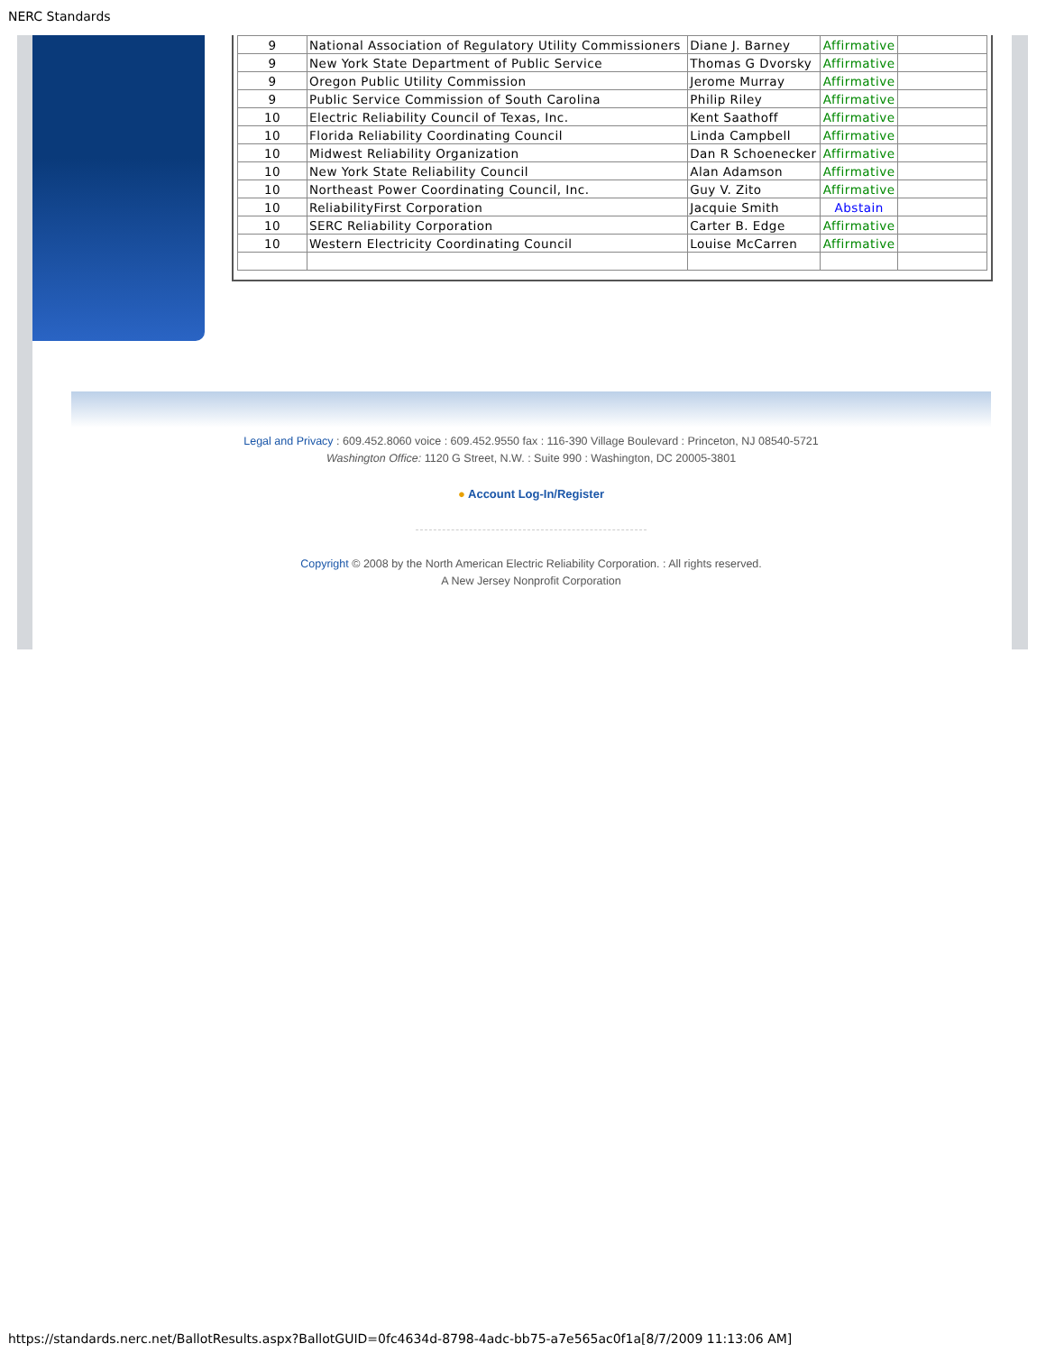NERC Standards
| 9 | National Association of Regulatory Utility Commissioners | Diane J. Barney | Affirmative | |
| 9 | New York State Department of Public Service | Thomas G Dvorsky | Affirmative | |
| 9 | Oregon Public Utility Commission | Jerome Murray | Affirmative | |
| 9 | Public Service Commission of South Carolina | Philip Riley | Affirmative | |
| 10 | Electric Reliability Council of Texas, Inc. | Kent Saathoff | Affirmative | |
| 10 | Florida Reliability Coordinating Council | Linda Campbell | Affirmative | |
| 10 | Midwest Reliability Organization | Dan R Schoenecker | Affirmative | |
| 10 | New York State Reliability Council | Alan Adamson | Affirmative | |
| 10 | Northeast Power Coordinating Council, Inc. | Guy V. Zito | Affirmative | |
| 10 | ReliabilityFirst Corporation | Jacquie Smith | Abstain | |
| 10 | SERC Reliability Corporation | Carter B. Edge | Affirmative | |
| 10 | Western Electricity Coordinating Council | Louise McCarren | Affirmative | |
Legal and Privacy : 609.452.8060 voice : 609.452.9550 fax : 116-390 Village Boulevard : Princeton, NJ 08540-5721
Washington Office: 1120 G Street, N.W. : Suite 990 : Washington, DC 20005-3801
● Account Log-In/Register
Copyright © 2008 by the North American Electric Reliability Corporation. : All rights reserved.
A New Jersey Nonprofit Corporation
https://standards.nerc.net/BallotResults.aspx?BallotGUID=0fc4634d-8798-4adc-bb75-a7e565ac0f1a[8/7/2009 11:13:06 AM]